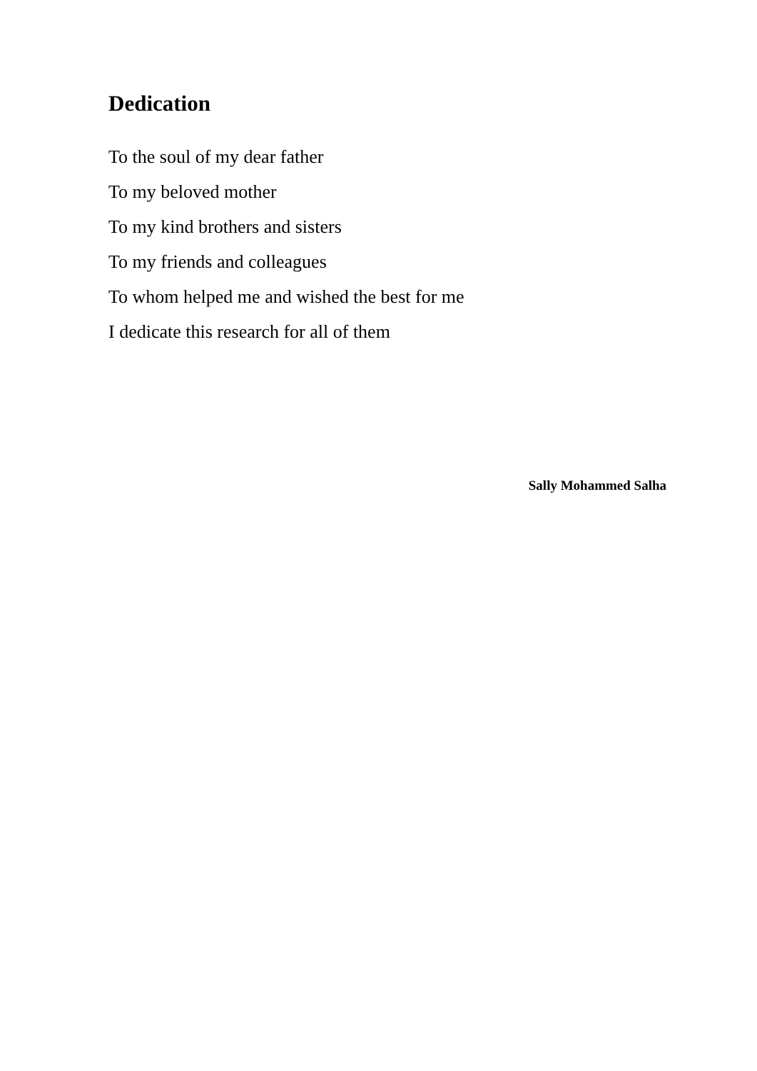Dedication
To the soul of my dear father
To my beloved mother
To my kind brothers and sisters
To my friends and colleagues
To whom helped me and wished the best for me
I dedicate this research for all of them
Sally Mohammed Salha